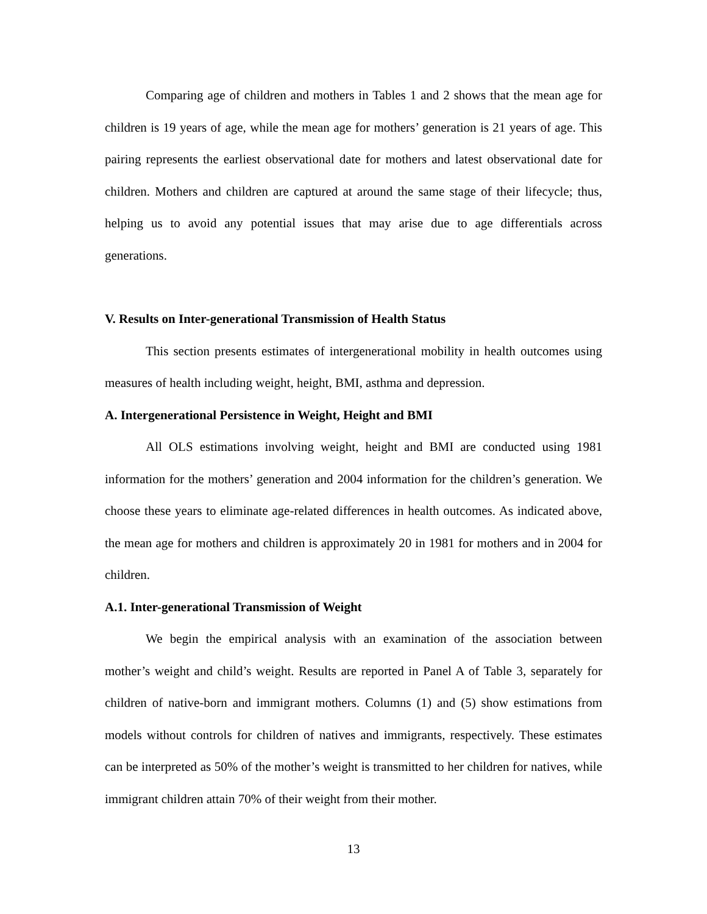Comparing age of children and mothers in Tables 1 and 2 shows that the mean age for children is 19 years of age, while the mean age for mothers’ generation is 21 years of age. This pairing represents the earliest observational date for mothers and latest observational date for children. Mothers and children are captured at around the same stage of their lifecycle; thus, helping us to avoid any potential issues that may arise due to age differentials across generations.
V. Results on Inter-generational Transmission of Health Status
This section presents estimates of intergenerational mobility in health outcomes using measures of health including weight, height, BMI, asthma and depression.
A. Intergenerational Persistence in Weight, Height and BMI
All OLS estimations involving weight, height and BMI are conducted using 1981 information for the mothers’ generation and 2004 information for the children’s generation. We choose these years to eliminate age-related differences in health outcomes. As indicated above, the mean age for mothers and children is approximately 20 in 1981 for mothers and in 2004 for children.
A.1. Inter-generational Transmission of Weight
We begin the empirical analysis with an examination of the association between mother’s weight and child’s weight. Results are reported in Panel A of Table 3, separately for children of native-born and immigrant mothers. Columns (1) and (5) show estimations from models without controls for children of natives and immigrants, respectively. These estimates can be interpreted as 50% of the mother’s weight is transmitted to her children for natives, while immigrant children attain 70% of their weight from their mother.
13